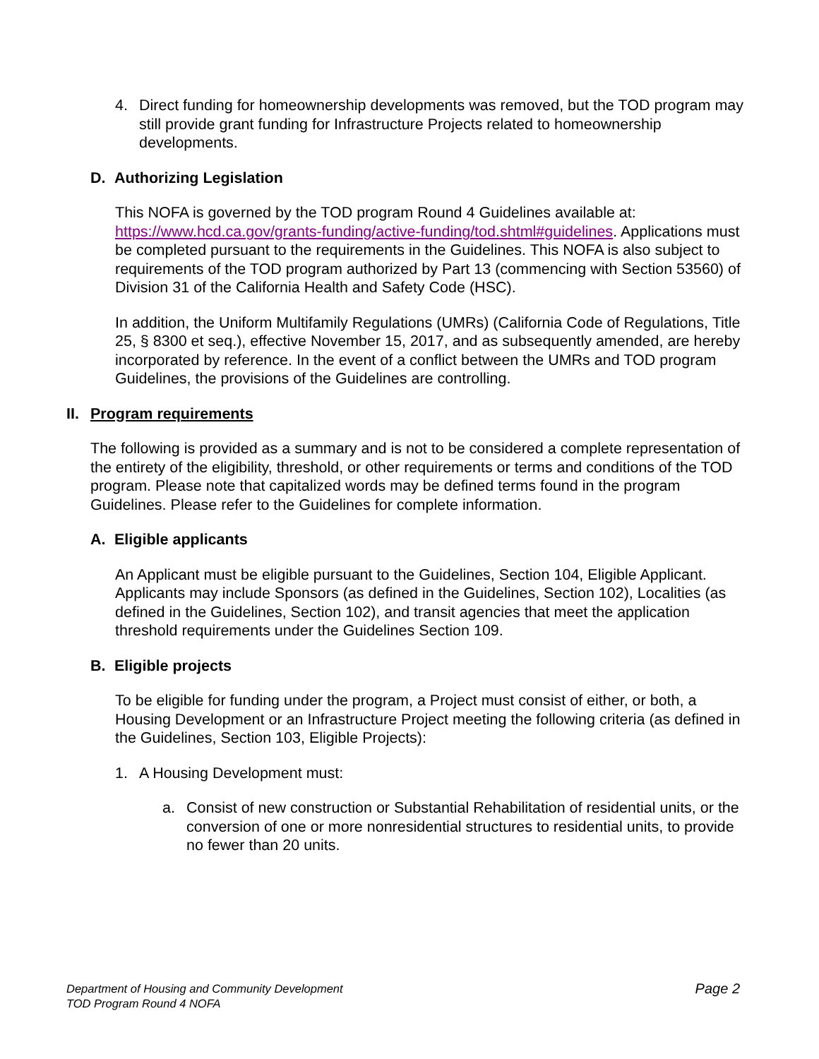4. Direct funding for homeownership developments was removed, but the TOD program may still provide grant funding for Infrastructure Projects related to homeownership developments.
D. Authorizing Legislation
This NOFA is governed by the TOD program Round 4 Guidelines available at: https://www.hcd.ca.gov/grants-funding/active-funding/tod.shtml#guidelines. Applications must be completed pursuant to the requirements in the Guidelines. This NOFA is also subject to requirements of the TOD program authorized by Part 13 (commencing with Section 53560) of Division 31 of the California Health and Safety Code (HSC).
In addition, the Uniform Multifamily Regulations (UMRs) (California Code of Regulations, Title 25, § 8300 et seq.), effective November 15, 2017, and as subsequently amended, are hereby incorporated by reference. In the event of a conflict between the UMRs and TOD program Guidelines, the provisions of the Guidelines are controlling.
II. Program requirements
The following is provided as a summary and is not to be considered a complete representation of the entirety of the eligibility, threshold, or other requirements or terms and conditions of the TOD program. Please note that capitalized words may be defined terms found in the program Guidelines. Please refer to the Guidelines for complete information.
A. Eligible applicants
An Applicant must be eligible pursuant to the Guidelines, Section 104, Eligible Applicant. Applicants may include Sponsors (as defined in the Guidelines, Section 102), Localities (as defined in the Guidelines, Section 102), and transit agencies that meet the application threshold requirements under the Guidelines Section 109.
B. Eligible projects
To be eligible for funding under the program, a Project must consist of either, or both, a Housing Development or an Infrastructure Project meeting the following criteria (as defined in the Guidelines, Section 103, Eligible Projects):
1. A Housing Development must:
a. Consist of new construction or Substantial Rehabilitation of residential units, or the conversion of one or more nonresidential structures to residential units, to provide no fewer than 20 units.
Department of Housing and Community Development
TOD Program Round 4 NOFA
Page 2